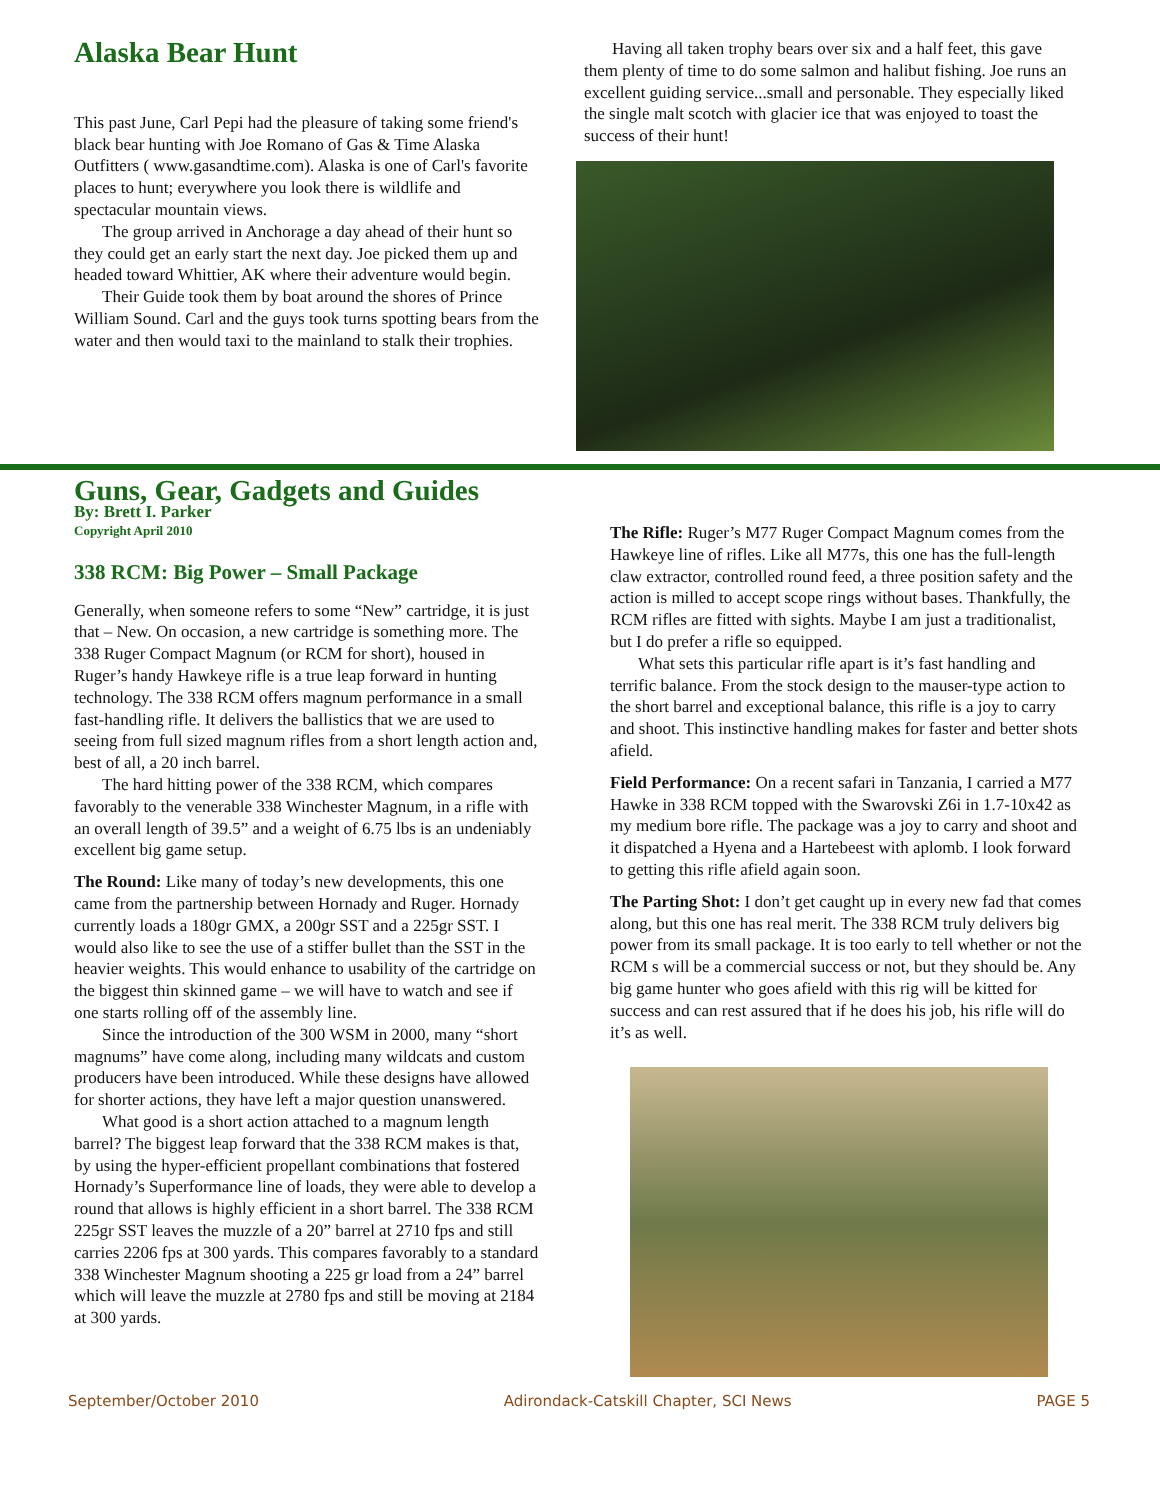Alaska Bear Hunt
This past June, Carl Pepi had the pleasure of taking some friend's black bear hunting with Joe Romano of Gas & Time Alaska Outfitters ( www.gasandtime.com). Alaska is one of Carl's favorite places to hunt; everywhere you look there is wildlife and spectacular mountain views.
The group arrived in Anchorage a day ahead of their hunt so they could get an early start the next day. Joe picked them up and headed toward Whittier, AK where their adventure would begin.
Their Guide took them by boat around the shores of Prince William Sound. Carl and the guys took turns spotting bears from the water and then would taxi to the mainland to stalk their trophies.
Having all taken trophy bears over six and a half feet, this gave them plenty of time to do some salmon and halibut fishing. Joe runs an excellent guiding service...small and personable. They especially liked the single malt scotch with glacier ice that was enjoyed to toast the success of their hunt!
Guns, Gear, Gadgets and Guides
By: Brett I. Parker
Copyright April 2010
338 RCM: Big Power – Small Package
Generally, when someone refers to some “New” cartridge, it is just that – New. On occasion, a new cartridge is something more. The 338 Ruger Compact Magnum (or RCM for short), housed in Ruger’s handy Hawkeye rifle is a true leap forward in hunting technology. The 338 RCM offers magnum performance in a small fast-handling rifle. It delivers the ballistics that we are used to seeing from full sized magnum rifles from a short length action and, best of all, a 20 inch barrel.
The hard hitting power of the 338 RCM, which compares favorably to the venerable 338 Winchester Magnum, in a rifle with an overall length of 39.5” and a weight of 6.75 lbs is an undeniably excellent big game setup.
The Round: Like many of today’s new developments, this one came from the partnership between Hornady and Ruger. Hornady currently loads a 180gr GMX, a 200gr SST and a 225gr SST. I would also like to see the use of a stiffer bullet than the SST in the heavier weights. This would enhance to usability of the cartridge on the biggest thin skinned game – we will have to watch and see if one starts rolling off of the assembly line.
Since the introduction of the 300 WSM in 2000, many “short magnums” have come along, including many wildcats and custom producers have been introduced. While these designs have allowed for shorter actions, they have left a major question unanswered.
What good is a short action attached to a magnum length barrel? The biggest leap forward that the 338 RCM makes is that, by using the hyper-efficient propellant combinations that fostered Hornady’s Superformance line of loads, they were able to develop a round that allows is highly efficient in a short barrel. The 338 RCM 225gr SST leaves the muzzle of a 20” barrel at 2710 fps and still carries 2206 fps at 300 yards. This compares favorably to a standard 338 Winchester Magnum shooting a 225 gr load from a 24” barrel which will leave the muzzle at 2780 fps and still be moving at 2184 at 300 yards.
The Rifle: Ruger’s M77 Ruger Compact Magnum comes from the Hawkeye line of rifles. Like all M77s, this one has the full-length claw extractor, controlled round feed, a three position safety and the action is milled to accept scope rings without bases. Thankfully, the RCM rifles are fitted with sights. Maybe I am just a traditionalist, but I do prefer a rifle so equipped.
What sets this particular rifle apart is it’s fast handling and terrific balance. From the stock design to the mauser-type action to the short barrel and exceptional balance, this rifle is a joy to carry and shoot. This instinctive handling makes for faster and better shots afield.
Field Performance: On a recent safari in Tanzania, I carried a M77 Hawke in 338 RCM topped with the Swarovski Z6i in 1.7-10x42 as my medium bore rifle. The package was a joy to carry and shoot and it dispatched a Hyena and a Hartebeest with aplomb. I look forward to getting this rifle afield again soon.
The Parting Shot: I don’t get caught up in every new fad that comes along, but this one has real merit. The 338 RCM truly delivers big power from its small package. It is too early to tell whether or not the RCM s will be a commercial success or not, but they should be. Any big game hunter who goes afield with this rig will be kitted for success and can rest assured that if he does his job, his rifle will do it’s as well.
September/October 2010 Adirondack-Catskill Chapter, SCI News PAGE 5